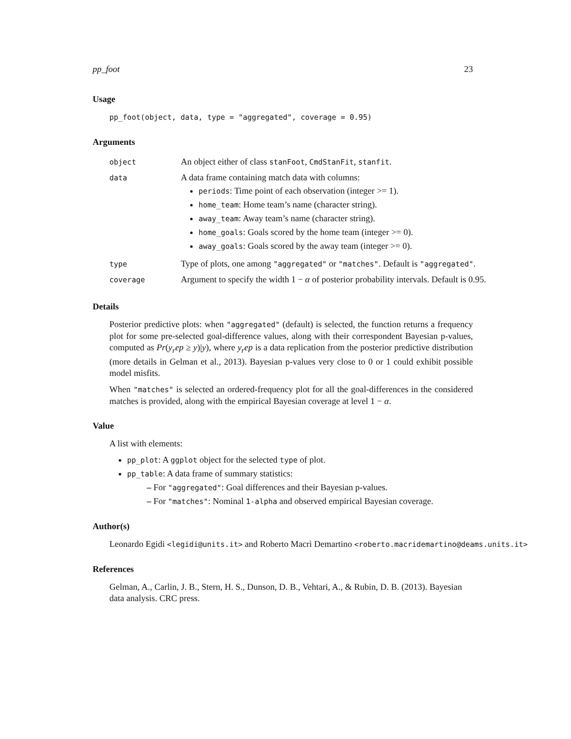pp_foot 23
Usage
pp_foot(object, data, type = "aggregated", coverage = 0.95)
Arguments
| object | An object either of class stanFoot , CmdStanFit , stanfit . |
| data | A data frame containing match data with columns: periods : Time point of each observation (integer >= 1). home_team : Home team’s name (character string). away_team : Away team’s name (character string). home_goals : Goals scored by the home team (integer >= 0). away_goals : Goals scored by the away team (integer >= 0). |
| type | Type of plots, one among "aggregated" or "matches" . Default is "aggregated" . |
| coverage | Argument to specify the width 1 − α of posterior probability intervals. Default is 0.95. |
Details
Posterior predictive plots: when "aggregated" (default) is selected, the function returns a frequency plot for some pre-selected goal-difference values, along with their correspondent Bayesian p-values, computed as Pr(y<sub>r</sub>ep ≥ y)|y), where y<sub>r</sub>ep is a data replication from the posterior predictive distribution (more details in Gelman et al., 2013). Bayesian p-values very close to 0 or 1 could exhibit possible model misfits.
When "matches" is selected an ordered-frequency plot for all the goal-differences in the considered matches is provided, along with the empirical Bayesian coverage at level 1 − α.
Value
A list with elements:
pp_plot: A ggplot object for the selected type of plot.
pp_table: A data frame of summary statistics:
– For "aggregated": Goal differences and their Bayesian p-values.
– For "matches": Nominal 1-alpha and observed empirical Bayesian coverage.
Author(s)
Leonardo Egidi <legidi@units.it> and Roberto Macrì Demartino <roberto.macridemartino@deams.units.it>
References
Gelman, A., Carlin, J. B., Stern, H. S., Dunson, D. B., Vehtari, A., & Rubin, D. B. (2013). Bayesian data analysis. CRC press.